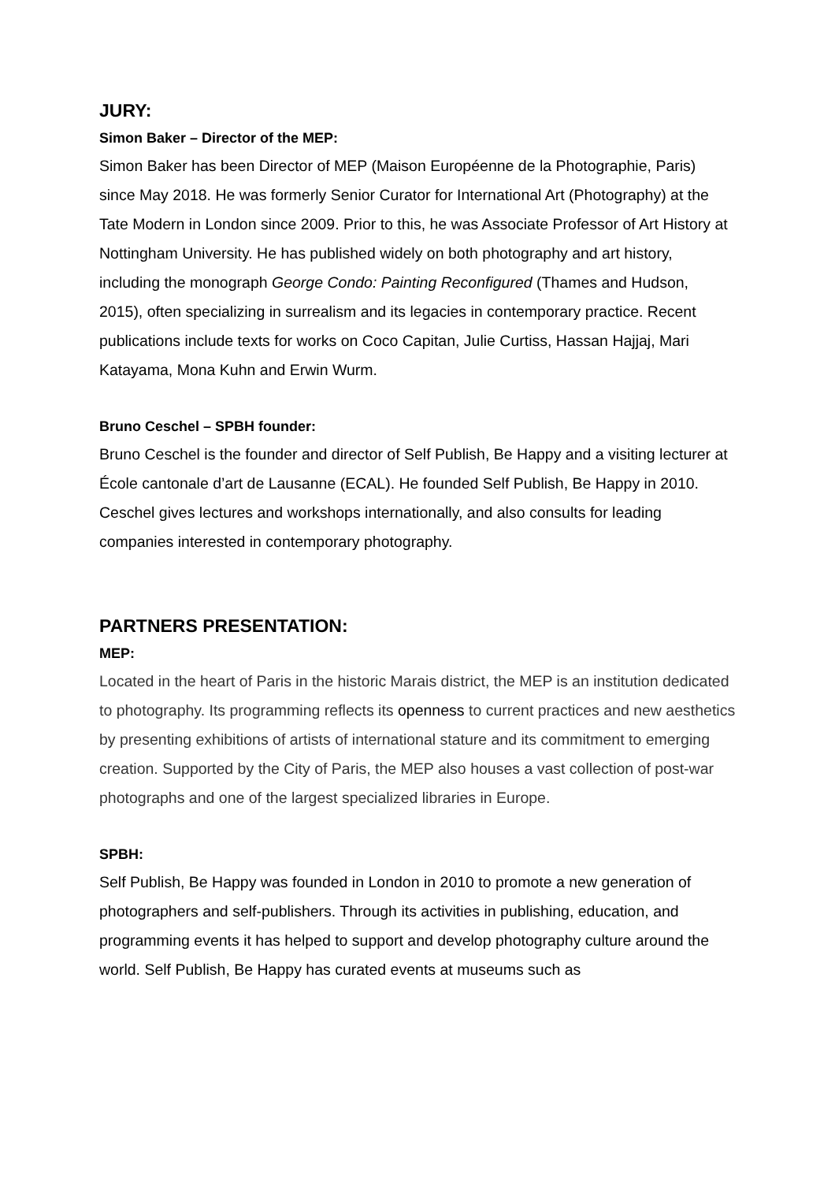JURY:
Simon Baker – Director of the MEP:
Simon Baker has been Director of MEP (Maison Européenne de la Photographie, Paris) since May 2018. He was formerly Senior Curator for International Art (Photography) at the Tate Modern in London since 2009. Prior to this, he was Associate Professor of Art History at Nottingham University. He has published widely on both photography and art history, including the monograph George Condo: Painting Reconfigured (Thames and Hudson, 2015), often specializing in surrealism and its legacies in contemporary practice. Recent publications include texts for works on Coco Capitan, Julie Curtiss, Hassan Hajjaj, Mari Katayama, Mona Kuhn and Erwin Wurm.
Bruno Ceschel – SPBH founder:
Bruno Ceschel is the founder and director of Self Publish, Be Happy and a visiting lecturer at École cantonale d’art de Lausanne (ECAL). He founded Self Publish, Be Happy in 2010. Ceschel gives lectures and workshops internationally, and also consults for leading companies interested in contemporary photography.
PARTNERS PRESENTATION:
MEP:
Located in the heart of Paris in the historic Marais district, the MEP is an institution dedicated to photography. Its programming reflects its openness to current practices and new aesthetics by presenting exhibitions of artists of international stature and its commitment to emerging creation. Supported by the City of Paris, the MEP also houses a vast collection of post-war photographs and one of the largest specialized libraries in Europe.
SPBH:
Self Publish, Be Happy was founded in London in 2010 to promote a new generation of photographers and self-publishers. Through its activities in publishing, education, and programming events it has helped to support and develop photography culture around the world. Self Publish, Be Happy has curated events at museums such as